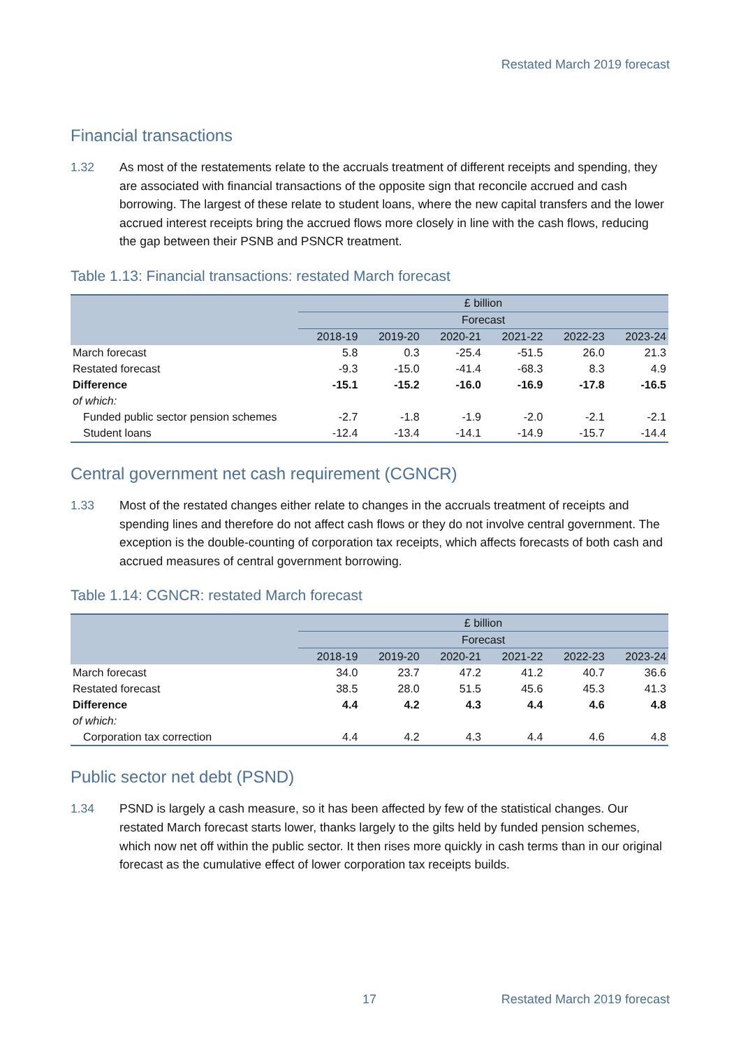Restated March 2019 forecast
Financial transactions
1.32 As most of the restatements relate to the accruals treatment of different receipts and spending, they are associated with financial transactions of the opposite sign that reconcile accrued and cash borrowing. The largest of these relate to student loans, where the new capital transfers and the lower accrued interest receipts bring the accrued flows more closely in line with the cash flows, reducing the gap between their PSNB and PSNCR treatment.
Table 1.13: Financial transactions: restated March forecast
| | £ billion | | | | | |
| | Forecast | | | | | |
| | 2018-19 | 2019-20 | 2020-21 | 2021-22 | 2022-23 | 2023-24 |
| March forecast | 5.8 | 0.3 | -25.4 | -51.5 | 26.0 | 21.3 |
| Restated forecast | -9.3 | -15.0 | -41.4 | -68.3 | 8.3 | 4.9 |
| Difference | -15.1 | -15.2 | -16.0 | -16.9 | -17.8 | -16.5 |
| of which: | | | | | | |
| Funded public sector pension schemes | -2.7 | -1.8 | -1.9 | -2.0 | -2.1 | -2.1 |
| Student loans | -12.4 | -13.4 | -14.1 | -14.9 | -15.7 | -14.4 |
Central government net cash requirement (CGNCR)
1.33 Most of the restated changes either relate to changes in the accruals treatment of receipts and spending lines and therefore do not affect cash flows or they do not involve central government. The exception is the double-counting of corporation tax receipts, which affects forecasts of both cash and accrued measures of central government borrowing.
Table 1.14: CGNCR: restated March forecast
| | £ billion | | | | | |
| | Forecast | | | | | |
| | 2018-19 | 2019-20 | 2020-21 | 2021-22 | 2022-23 | 2023-24 |
| March forecast | 34.0 | 23.7 | 47.2 | 41.2 | 40.7 | 36.6 |
| Restated forecast | 38.5 | 28.0 | 51.5 | 45.6 | 45.3 | 41.3 |
| Difference | 4.4 | 4.2 | 4.3 | 4.4 | 4.6 | 4.8 |
| of which: | | | | | | |
| Corporation tax correction | 4.4 | 4.2 | 4.3 | 4.4 | 4.6 | 4.8 |
Public sector net debt (PSND)
1.34 PSND is largely a cash measure, so it has been affected by few of the statistical changes. Our restated March forecast starts lower, thanks largely to the gilts held by funded pension schemes, which now net off within the public sector. It then rises more quickly in cash terms than in our original forecast as the cumulative effect of lower corporation tax receipts builds.
17 Restated March 2019 forecast